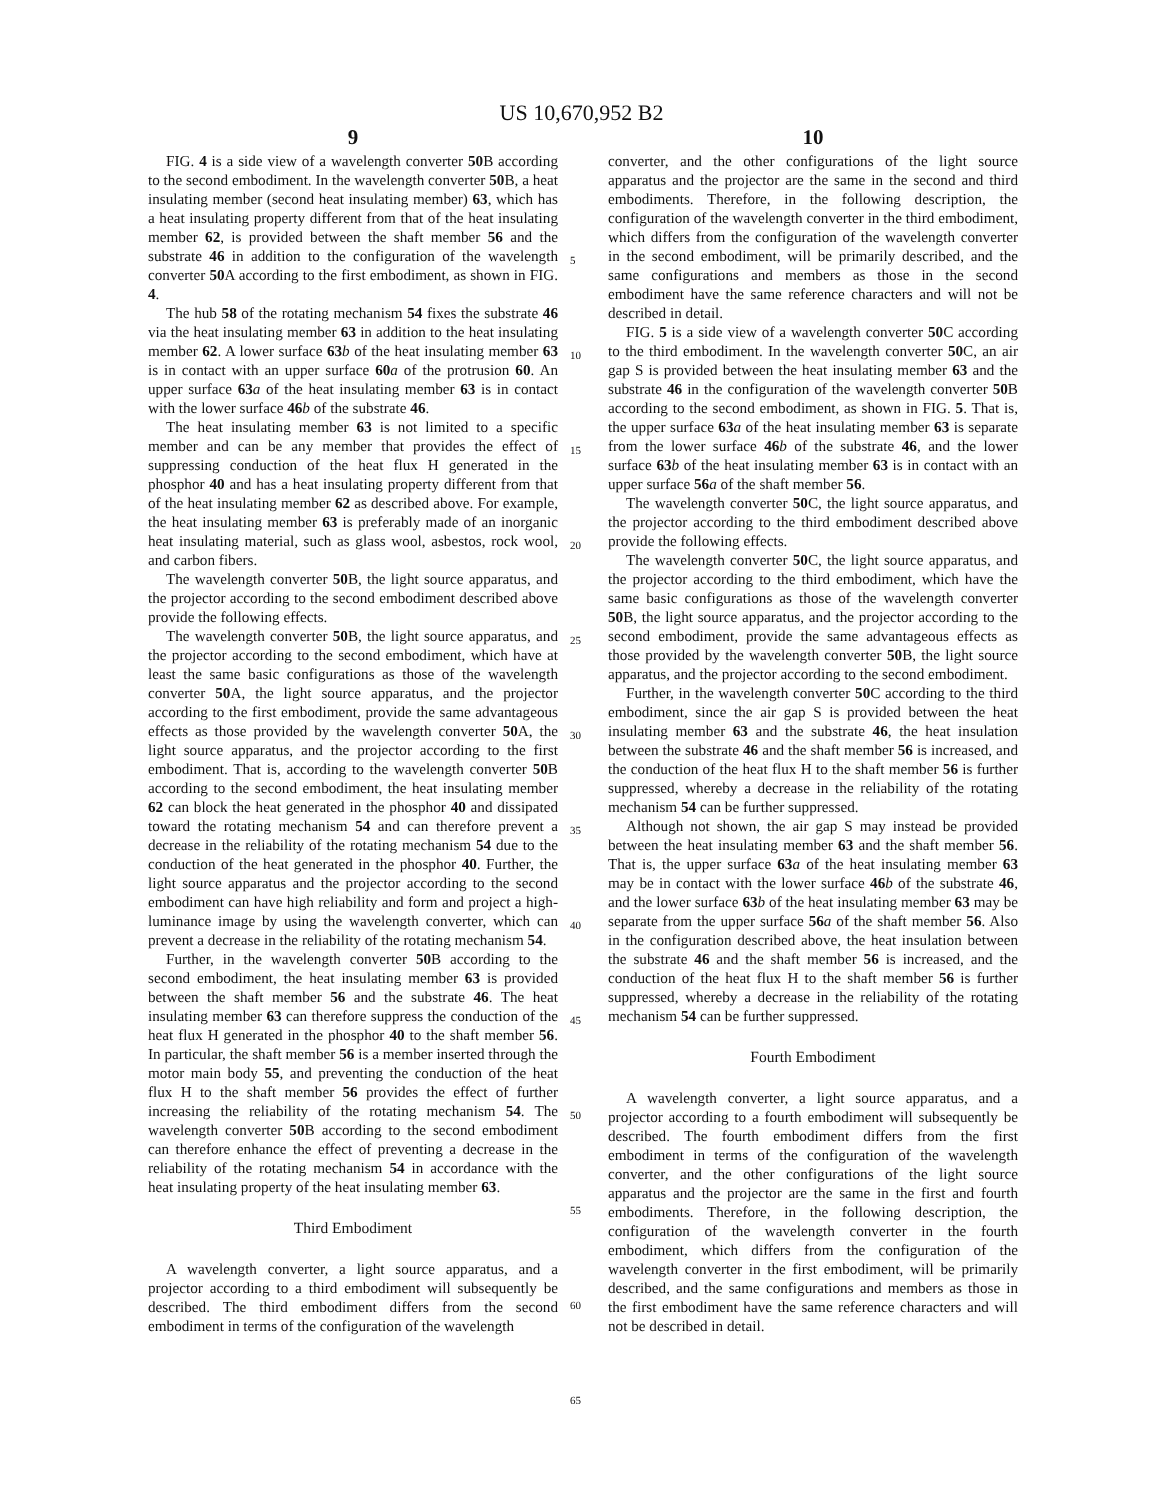US 10,670,952 B2
9
FIG. 4 is a side view of a wavelength converter 50 B according to the second embodiment. In the wavelength converter 50 B, a heat insulating member (second heat insulating member) 63, which has a heat insulating property different from that of the heat insulating member 62, is provided between the shaft member 56 and the substrate 46 in addition to the configuration of the wavelength converter 50 A according to the first embodiment, as shown in FIG. 4.
The hub 58 of the rotating mechanism 54 fixes the substrate 46 via the heat insulating member 63 in addition to the heat insulating member 62. A lower surface 63 b of the heat insulating member 63 is in contact with an upper surface 60 a of the protrusion 60. An upper surface 63 a of the heat insulating member 63 is in contact with the lower surface 46 b of the substrate 46.
The heat insulating member 63 is not limited to a specific member and can be any member that provides the effect of suppressing conduction of the heat flux H generated in the phosphor 40 and has a heat insulating property different from that of the heat insulating member 62 as described above. For example, the heat insulating member 63 is preferably made of an inorganic heat insulating material, such as glass wool, asbestos, rock wool, and carbon fibers.
The wavelength converter 50 B, the light source apparatus, and the projector according to the second embodiment described above provide the following effects.
The wavelength converter 50 B, the light source apparatus, and the projector according to the second embodiment, which have at least the same basic configurations as those of the wavelength converter 50 A, the light source apparatus, and the projector according to the first embodiment, provide the same advantageous effects as those provided by the wavelength converter 50 A, the light source apparatus, and the projector according to the first embodiment. That is, according to the wavelength converter 50 B according to the second embodiment, the heat insulating member 62 can block the heat generated in the phosphor 40 and dissipated toward the rotating mechanism 54 and can therefore prevent a decrease in the reliability of the rotating mechanism 54 due to the conduction of the heat generated in the phosphor 40. Further, the light source apparatus and the projector according to the second embodiment can have high reliability and form and project a high-luminance image by using the wavelength converter, which can prevent a decrease in the reliability of the rotating mechanism 54.
Further, in the wavelength converter 50 B according to the second embodiment, the heat insulating member 63 is provided between the shaft member 56 and the substrate 46. The heat insulating member 63 can therefore suppress the conduction of the heat flux H generated in the phosphor 40 to the shaft member 56. In particular, the shaft member 56 is a member inserted through the motor main body 55, and preventing the conduction of the heat flux H to the shaft member 56 provides the effect of further increasing the reliability of the rotating mechanism 54. The wavelength converter 50 B according to the second embodiment can therefore enhance the effect of preventing a decrease in the reliability of the rotating mechanism 54 in accordance with the heat insulating property of the heat insulating member 63.
Third Embodiment
A wavelength converter, a light source apparatus, and a projector according to a third embodiment will subsequently be described. The third embodiment differs from the second embodiment in terms of the configuration of the wavelength
5
10
15
20
25
30
35
40
45
50
55
60
65
10
converter, and the other configurations of the light source apparatus and the projector are the same in the second and third embodiments. Therefore, in the following description, the configuration of the wavelength converter in the third embodiment, which differs from the configuration of the wavelength converter in the second embodiment, will be primarily described, and the same configurations and members as those in the second embodiment have the same reference characters and will not be described in detail.
FIG. 5 is a side view of a wavelength converter 50 C according to the third embodiment. In the wavelength converter 50 C, an air gap S is provided between the heat insulating member 63 and the substrate 46 in the configuration of the wavelength converter 50 B according to the second embodiment, as shown in FIG. 5. That is, the upper surface 63 a of the heat insulating member 63 is separate from the lower surface 46 b of the substrate 46, and the lower surface 63 b of the heat insulating member 63 is in contact with an upper surface 56 a of the shaft member 56.
The wavelength converter 50 C, the light source apparatus, and the projector according to the third embodiment described above provide the following effects.
The wavelength converter 50 C, the light source apparatus, and the projector according to the third embodiment, which have the same basic configurations as those of the wavelength converter 50 B, the light source apparatus, and the projector according to the second embodiment, provide the same advantageous effects as those provided by the wavelength converter 50 B, the light source apparatus, and the projector according to the second embodiment.
Further, in the wavelength converter 50 C according to the third embodiment, since the air gap S is provided between the heat insulating member 63 and the substrate 46, the heat insulation between the substrate 46 and the shaft member 56 is increased, and the conduction of the heat flux H to the shaft member 56 is further suppressed, whereby a decrease in the reliability of the rotating mechanism 54 can be further suppressed.
Although not shown, the air gap S may instead be provided between the heat insulating member 63 and the shaft member 56. That is, the upper surface 63 a of the heat insulating member 63 may be in contact with the lower surface 46 b of the substrate 46, and the lower surface 63 b of the heat insulating member 63 may be separate from the upper surface 56 a of the shaft member 56. Also in the configuration described above, the heat insulation between the substrate 46 and the shaft member 56 is increased, and the conduction of the heat flux H to the shaft member 56 is further suppressed, whereby a decrease in the reliability of the rotating mechanism 54 can be further suppressed.
Fourth Embodiment
A wavelength converter, a light source apparatus, and a projector according to a fourth embodiment will subsequently be described. The fourth embodiment differs from the first embodiment in terms of the configuration of the wavelength converter, and the other configurations of the light source apparatus and the projector are the same in the first and fourth embodiments. Therefore, in the following description, the configuration of the wavelength converter in the fourth embodiment, which differs from the configuration of the wavelength converter in the first embodiment, will be primarily described, and the same configurations and members as those in the first embodiment have the same reference characters and will not be described in detail.